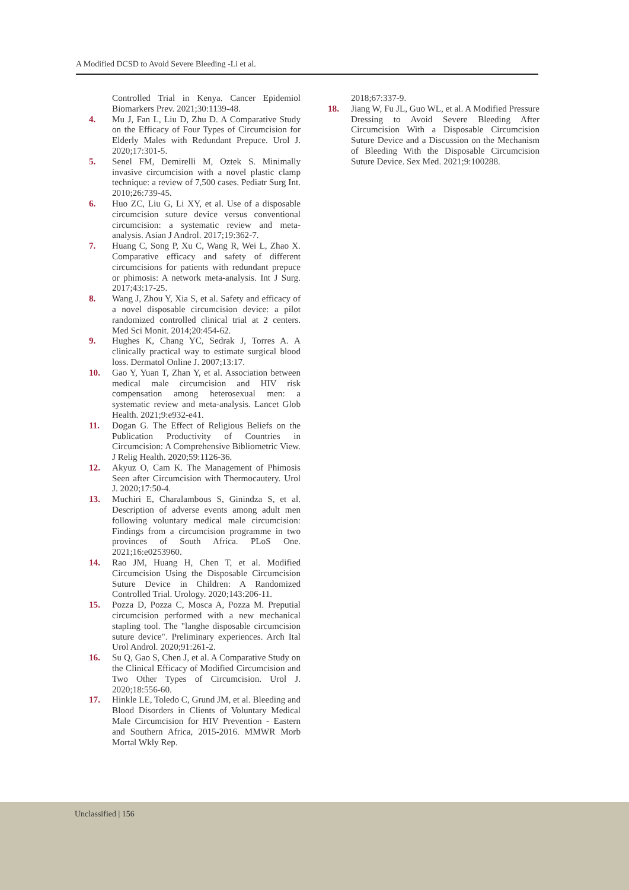A Modified DCSD to Avoid Severe Bleeding -Li et al.
Controlled Trial in Kenya. Cancer Epidemiol Biomarkers Prev. 2021;30:1139-48.
4. Mu J, Fan L, Liu D, Zhu D. A Comparative Study on the Efficacy of Four Types of Circumcision for Elderly Males with Redundant Prepuce. Urol J. 2020;17:301-5.
5. Senel FM, Demirelli M, Oztek S. Minimally invasive circumcision with a novel plastic clamp technique: a review of 7,500 cases. Pediatr Surg Int. 2010;26:739-45.
6. Huo ZC, Liu G, Li XY, et al. Use of a disposable circumcision suture device versus conventional circumcision: a systematic review and meta-analysis. Asian J Androl. 2017;19:362-7.
7. Huang C, Song P, Xu C, Wang R, Wei L, Zhao X. Comparative efficacy and safety of different circumcisions for patients with redundant prepuce or phimosis: A network meta-analysis. Int J Surg. 2017;43:17-25.
8. Wang J, Zhou Y, Xia S, et al. Safety and efficacy of a novel disposable circumcision device: a pilot randomized controlled clinical trial at 2 centers. Med Sci Monit. 2014;20:454-62.
9. Hughes K, Chang YC, Sedrak J, Torres A. A clinically practical way to estimate surgical blood loss. Dermatol Online J. 2007;13:17.
10. Gao Y, Yuan T, Zhan Y, et al. Association between medical male circumcision and HIV risk compensation among heterosexual men: a systematic review and meta-analysis. Lancet Glob Health. 2021;9:e932-e41.
11. Dogan G. The Effect of Religious Beliefs on the Publication Productivity of Countries in Circumcision: A Comprehensive Bibliometric View. J Relig Health. 2020;59:1126-36.
12. Akyuz O, Cam K. The Management of Phimosis Seen after Circumcision with Thermocautery. Urol J. 2020;17:50-4.
13. Muchiri E, Charalambous S, Ginindza S, et al. Description of adverse events among adult men following voluntary medical male circumcision: Findings from a circumcision programme in two provinces of South Africa. PLoS One. 2021;16:e0253960.
14. Rao JM, Huang H, Chen T, et al. Modified Circumcision Using the Disposable Circumcision Suture Device in Children: A Randomized Controlled Trial. Urology. 2020;143:206-11.
15. Pozza D, Pozza C, Mosca A, Pozza M. Preputial circumcision performed with a new mechanical stapling tool. The "langhe disposable circumcision suture device". Preliminary experiences. Arch Ital Urol Androl. 2020;91:261-2.
16. Su Q, Gao S, Chen J, et al. A Comparative Study on the Clinical Efficacy of Modified Circumcision and Two Other Types of Circumcision. Urol J. 2020;18:556-60.
17. Hinkle LE, Toledo C, Grund JM, et al. Bleeding and Blood Disorders in Clients of Voluntary Medical Male Circumcision for HIV Prevention - Eastern and Southern Africa, 2015-2016. MMWR Morb Mortal Wkly Rep.
2018;67:337-9.
18. Jiang W, Fu JL, Guo WL, et al. A Modified Pressure Dressing to Avoid Severe Bleeding After Circumcision With a Disposable Circumcision Suture Device and a Discussion on the Mechanism of Bleeding With the Disposable Circumcision Suture Device. Sex Med. 2021;9:100288.
Unclassified | 156